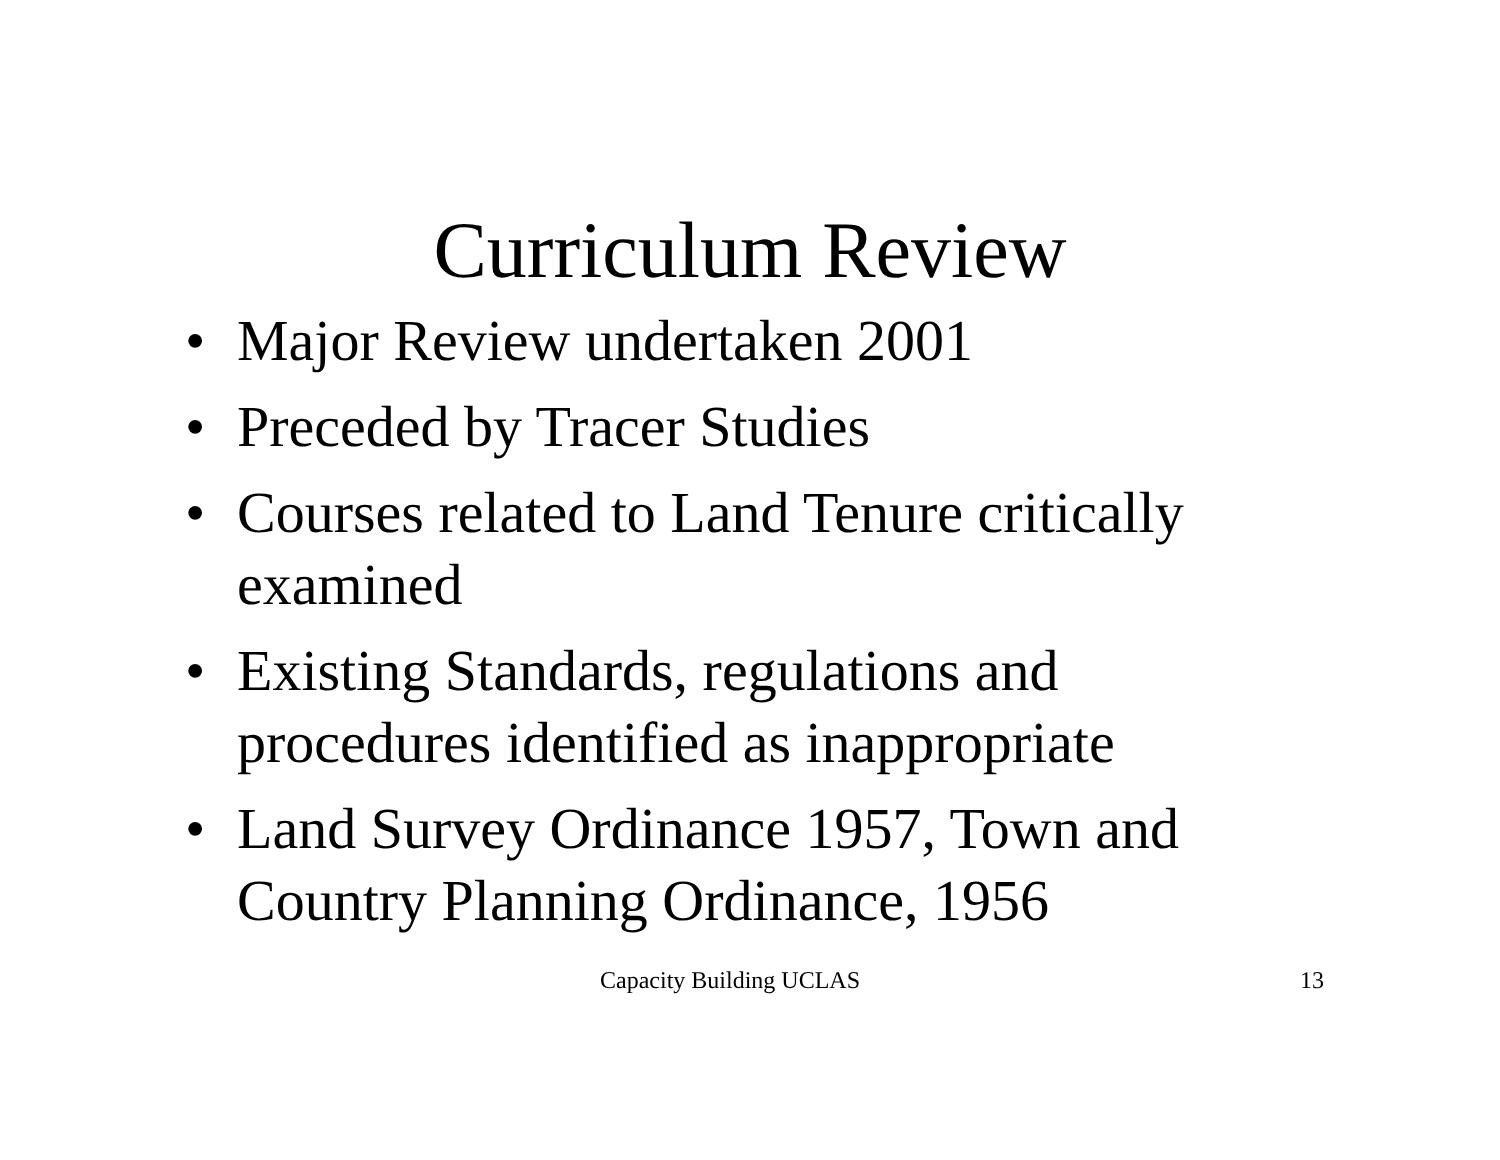Curriculum Review
• Major Review undertaken 2001
• Preceded by Tracer Studies
• Courses related to Land Tenure critically examined
• Existing Standards, regulations and procedures identified as inappropriate
• Land Survey Ordinance 1957, Town and Country Planning Ordinance, 1956
Capacity Building UCLAS 13